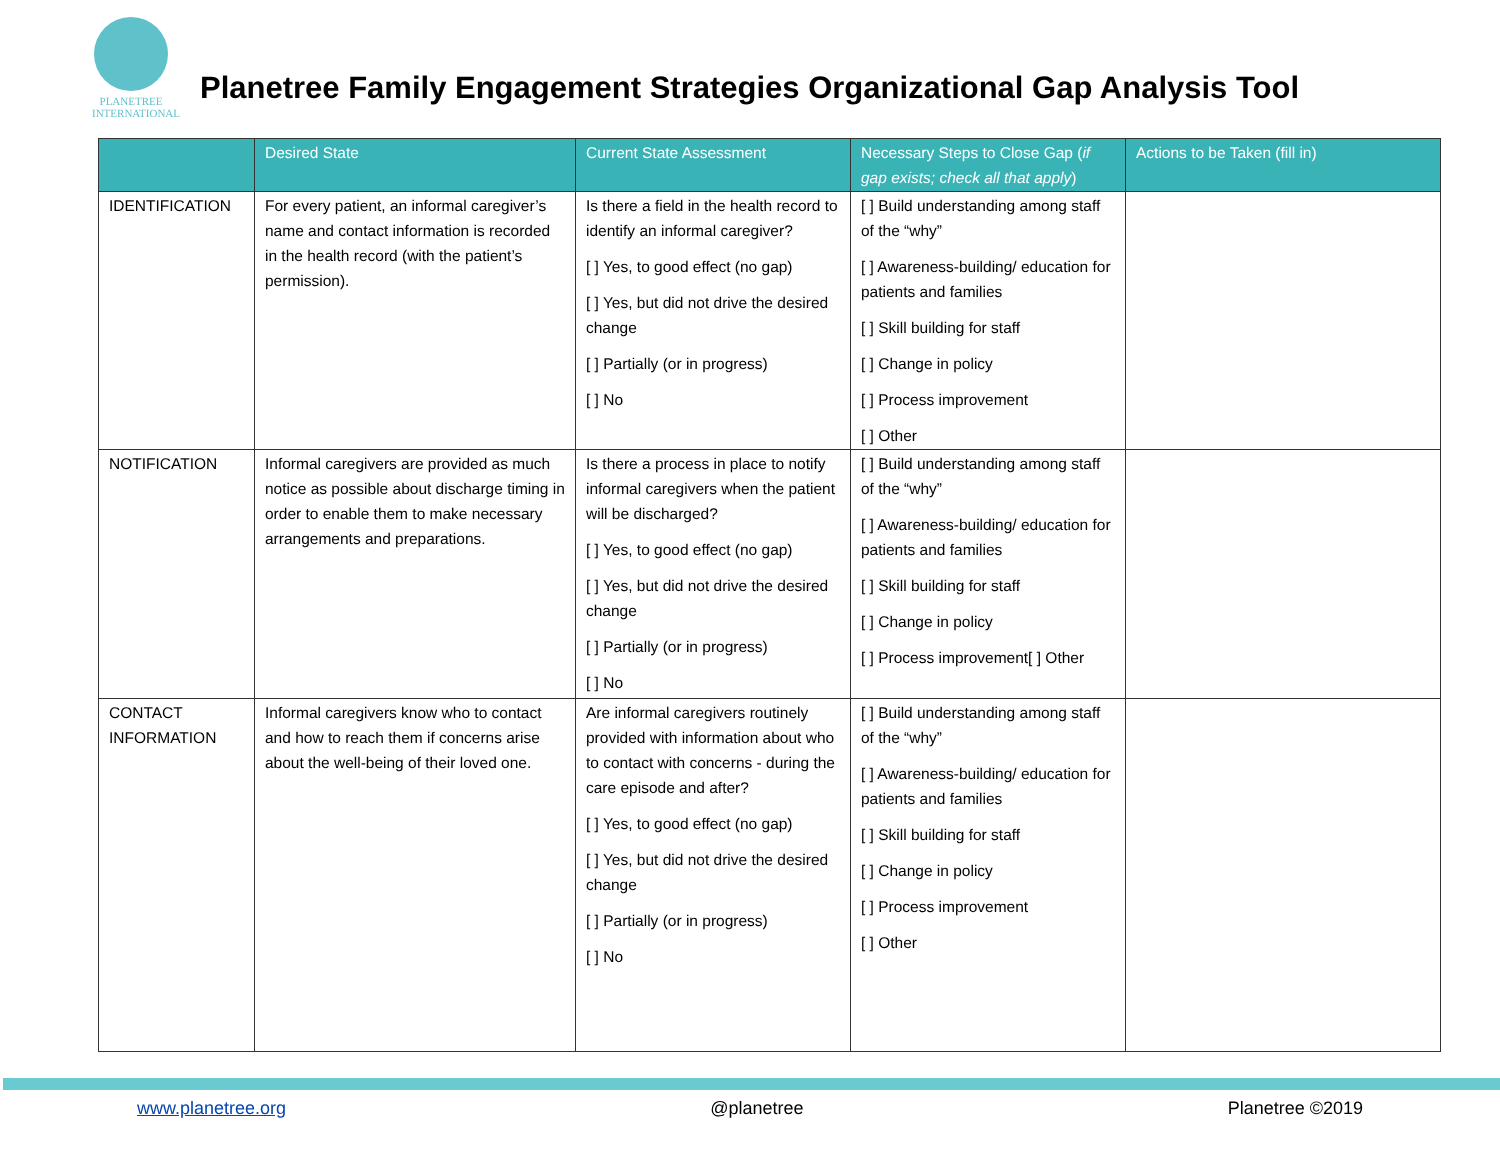PLANETREE
INTERNATIONAL
Planetree Family Engagement Strategies Organizational Gap Analysis Tool
| | Desired State | Current State Assessment | Necessary Steps to Close Gap ( if gap exists; check all that apply ) | Actions to be Taken (fill in) |
| --- | --- | --- | --- | --- |
| IDENTIFICATION | For every patient, an informal caregiver’s name and contact information is recorded in the health record (with the patient’s permission). | Is there a field in the health record to identify an informal caregiver? [ ] Yes, to good effect (no gap) [ ] Yes, but did not drive the desired change [ ] Partially (or in progress) [ ] No | [ ] Build understanding among staff of the “why” [ ] Awareness-building/ education for patients and families [ ] Skill building for staff [ ] Change in policy [ ] Process improvement [ ] Other | |
| NOTIFICATION | Informal caregivers are provided as much notice as possible about discharge timing in order to enable them to make necessary arrangements and preparations. | Is there a process in place to notify informal caregivers when the patient will be discharged? [ ] Yes, to good effect (no gap) [ ] Yes, but did not drive the desired change [ ] Partially (or in progress) [ ] No | [ ] Build understanding among staff of the “why” [ ] Awareness-building/ education for patients and families [ ] Skill building for staff [ ] Change in policy [ ] Process improvement[ ] Other | |
| CONTACT INFORMATION | Informal caregivers know who to contact and how to reach them if concerns arise about the well-being of their loved one. | Are informal caregivers routinely provided with information about who to contact with concerns - during the care episode and after? [ ] Yes, to good effect (no gap) [ ] Yes, but did not drive the desired change [ ] Partially (or in progress) [ ] No | [ ] Build understanding among staff of the “why” [ ] Awareness-building/ education for patients and families [ ] Skill building for staff [ ] Change in policy [ ] Process improvement [ ] Other | |
www.planetree.org @planetree Planetree ©2019